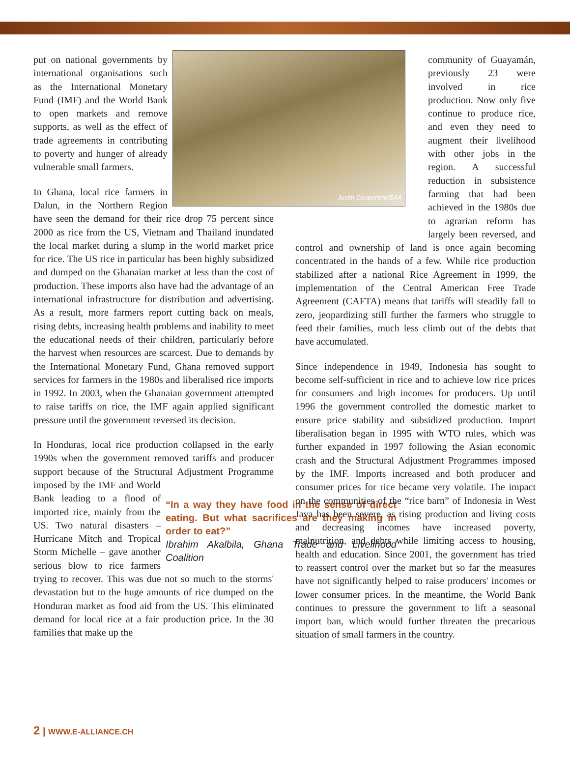Justin Coupertino/EAA
put on national governments by international organisations such as the International Monetary Fund (IMF) and the World Bank to open markets and remove supports, as well as the effect of trade agreements in contributing to poverty and hunger of already vulnerable small farmers.
In Ghana, local rice farmers in Dalun, in the Northern Region have seen the demand for their rice drop 75 percent since 2000 as rice from the US, Vietnam and Thailand inundated the local market during a slump in the world market price for rice. The US rice in particular has been highly subsidized and dumped on the Ghanaian market at less than the cost of production. These imports also have had the advantage of an international infrastructure for distribution and advertising. As a result, more farmers report cutting back on meals, rising debts, increasing health problems and inability to meet the educational needs of their children, particularly before the harvest when resources are scarcest. Due to demands by the International Monetary Fund, Ghana removed support services for farmers in the 1980s and liberalised rice imports in 1992. In 2003, when the Ghanaian government attempted to raise tariffs on rice, the IMF again applied significant pressure until the government reversed its decision.
In Honduras, local rice production collapsed in the early 1990s when the government removed tariffs and producer support because of the Structural Adjustment Programme imposed “In a way they have food in the sense of direct eating. But what sacrifices are they making in order to eat?”
Ibrahim Akalbila, Ghana Trade and Livelihood Coalition by the IMF and World Bank leading to a flood of imported rice, mainly from the US. Two natural disasters – Hurricane Mitch and Tropical Storm Michelle – gave another serious blow to rice farmers trying to recover. This was due not so much to the storms' devastation but to the huge amounts of rice dumped on the Honduran market as food aid from the US. This eliminated demand for local rice at a fair production price. In the 30 families that make up the
community of Guayamán, previously 23 were involved in rice production. Now only five continue to produce rice, and even they need to augment their livelihood with other jobs in the region. A successful reduction in subsistence farming that had been achieved in the 1980s due to agrarian reform has largely been reversed, and control and ownership of land is once again becoming concentrated in the hands of a few. While rice production stabilized after a national Rice Agreement in 1999, the implementation of the Central American Free Trade Agreement (CAFTA) means that tariffs will steadily fall to zero, jeopardizing still further the farmers who struggle to feed their families, much less climb out of the debts that have accumulated.
Since independence in 1949, Indonesia has sought to become self-sufficient in rice and to achieve low rice prices for consumers and high incomes for producers. Up until 1996 the government controlled the domestic market to ensure price stability and subsidized production. Import liberalisation began in 1995 with WTO rules, which was further expanded in 1997 following the Asian economic crash and the Structural Adjustment Programmes imposed by the IMF. Imports increased and both producer and consumer prices for rice became very volatile. The impact on the communities of the “rice barn” of Indonesia in West Java has been severe, as rising production and living costs and decreasing incomes have increased poverty, malnutrition, and debts while limiting access to housing, health and education. Since 2001, the government has tried to reassert control over the market but so far the measures have not significantly helped to raise producers' incomes or lower consumer prices. In the meantime, the World Bank continues to pressure the government to lift a seasonal import ban, which would further threaten the precarious situation of small farmers in the country.
2 | WWW.E-ALLIANCE.CH